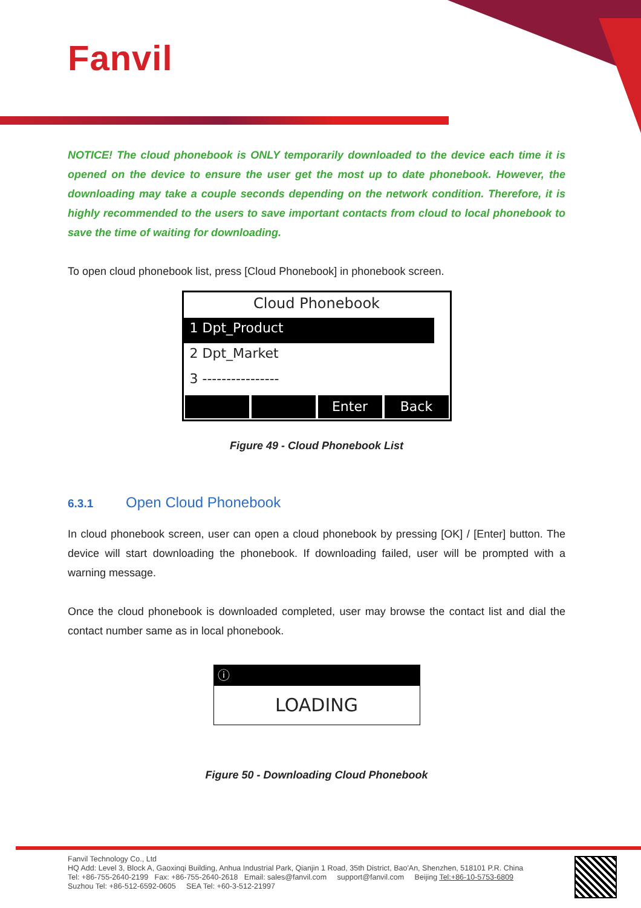Fanvil
NOTICE! The cloud phonebook is ONLY temporarily downloaded to the device each time it is opened on the device to ensure the user get the most up to date phonebook. However, the downloading may take a couple seconds depending on the network condition. Therefore, it is highly recommended to the users to save important contacts from cloud to local phonebook to save the time of waiting for downloading.
To open cloud phonebook list, press [Cloud Phonebook] in phonebook screen.
Cloud Phonebook
1 Dpt_Product
2 Dpt_Market
3 ----------------
Enter Back
Figure 49 - Cloud Phonebook List
6.3.1 Open Cloud Phonebook
In cloud phonebook screen, user can open a cloud phonebook by pressing [OK] / [Enter] button. The device will start downloading the phonebook. If downloading failed, user will be prompted with a warning message.
Once the cloud phonebook is downloaded completed, user may browse the contact list and dial the contact number same as in local phonebook.
ⓘ
LOADING
Figure 50 - Downloading Cloud Phonebook
Fanvil Technology Co., Ltd
HQ Add: Level 3, Block A, Gaoxinqi Building, Anhua Industrial Park, Qianjin 1 Road, 35th District, Bao'An, Shenzhen, 518101 P.R. China
Tel: +86-755-2640-2199 Fax: +86-755-2640-2618 Email: sales@fanvil.com support@fanvil.com Beijing Tel:+86-10-5753-6809
Suzhou Tel: +86-512-6592-0605 SEA Tel: +60-3-512-21997